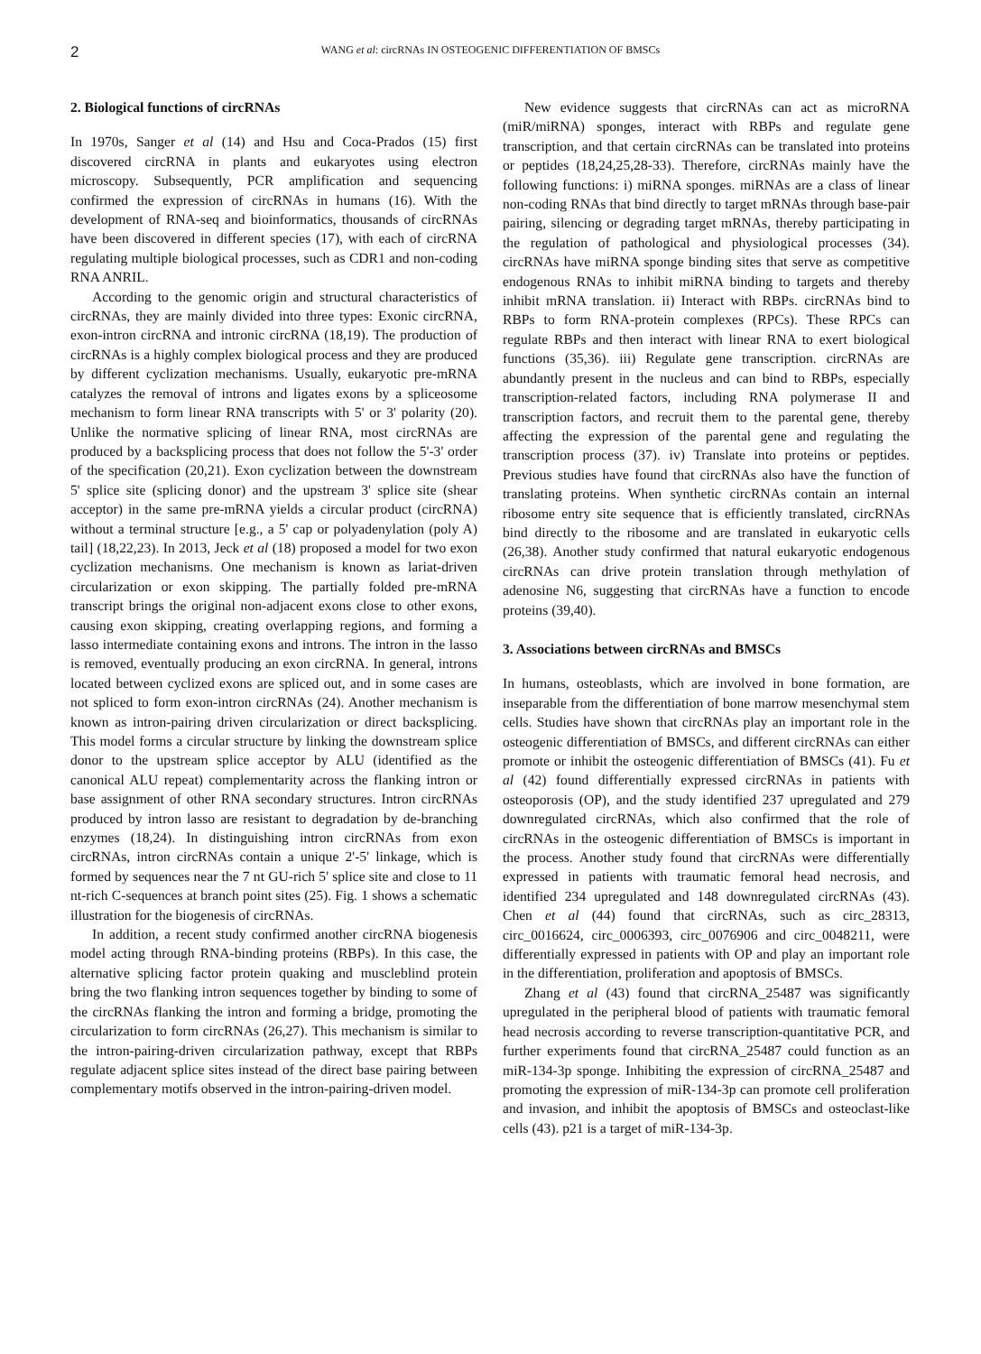2 WANG et al: circRNAs IN OSTEOGENIC DIFFERENTIATION OF BMSCs
2. Biological functions of circRNAs
In 1970s, Sanger et al (14) and Hsu and Coca‑Prados (15) first discovered circRNA in plants and eukaryotes using electron microscopy. Subsequently, PCR amplification and sequencing confirmed the expression of circRNAs in humans (16). With the development of RNA‑seq and bioinformatics, thousands of circRNAs have been discovered in different species (17), with each of circRNA regulating multiple biological processes, such as CDR1 and non‑coding RNA ANRIL.
According to the genomic origin and structural characteristics of circRNAs, they are mainly divided into three types: Exonic circRNA, exon‑intron circRNA and intronic circRNA (18,19). The production of circRNAs is a highly complex biological process and they are produced by different cyclization mechanisms. Usually, eukaryotic pre‑mRNA catalyzes the removal of introns and ligates exons by a spliceosome mechanism to form linear RNA transcripts with 5' or 3' polarity (20). Unlike the normative splicing of linear RNA, most circRNAs are produced by a backsplicing process that does not follow the 5'‑3' order of the specification (20,21). Exon cyclization between the downstream 5' splice site (splicing donor) and the upstream 3' splice site (shear acceptor) in the same pre‑mRNA yields a circular product (circRNA) without a terminal structure [e.g., a 5' cap or polyadenylation (poly A) tail] (18,22,23). In 2013, Jeck et al (18) proposed a model for two exon cyclization mechanisms. One mechanism is known as lariat‑driven circularization or exon skipping. The partially folded pre‑mRNA transcript brings the original non‑adjacent exons close to other exons, causing exon skipping, creating overlapping regions, and forming a lasso intermediate containing exons and introns. The intron in the lasso is removed, eventually producing an exon circRNA. In general, introns located between cyclized exons are spliced out, and in some cases are not spliced to form exon‑intron circRNAs (24). Another mechanism is known as intron‑pairing driven circularization or direct backsplicing. This model forms a circular structure by linking the downstream splice donor to the upstream splice acceptor by ALU (identified as the canonical ALU repeat) complementarity across the flanking intron or base assignment of other RNA secondary structures. Intron circRNAs produced by intron lasso are resistant to degradation by de‑branching enzymes (18,24). In distinguishing intron circRNAs from exon circRNAs, intron circRNAs contain a unique 2'‑5' linkage, which is formed by sequences near the 7 nt GU‑rich 5' splice site and close to 11 nt‑rich C‑sequences at branch point sites (25). Fig. 1 shows a schematic illustration for the biogenesis of circRNAs.
In addition, a recent study confirmed another circRNA biogenesis model acting through RNA‑binding proteins (RBPs). In this case, the alternative splicing factor protein quaking and muscleblind protein bring the two flanking intron sequences together by binding to some of the circRNAs flanking the intron and forming a bridge, promoting the circularization to form circRNAs (26,27). This mechanism is similar to the intron‑pairing‑driven circularization pathway, except that RBPs regulate adjacent splice sites instead of the direct base pairing between complementary motifs observed in the intron‑pairing‑driven model.
New evidence suggests that circRNAs can act as microRNA (miR/miRNA) sponges, interact with RBPs and regulate gene transcription, and that certain circRNAs can be translated into proteins or peptides (18,24,25,28‑33). Therefore, circRNAs mainly have the following functions: i) miRNA sponges. miRNAs are a class of linear non‑coding RNAs that bind directly to target mRNAs through base‑pair pairing, silencing or degrading target mRNAs, thereby participating in the regulation of pathological and physiological processes (34). circRNAs have miRNA sponge binding sites that serve as competitive endogenous RNAs to inhibit miRNA binding to targets and thereby inhibit mRNA translation. ii) Interact with RBPs. circRNAs bind to RBPs to form RNA‑protein complexes (RPCs). These RPCs can regulate RBPs and then interact with linear RNA to exert biological functions (35,36). iii) Regulate gene transcription. circRNAs are abundantly present in the nucleus and can bind to RBPs, especially transcription‑related factors, including RNA polymerase II and transcription factors, and recruit them to the parental gene, thereby affecting the expression of the parental gene and regulating the transcription process (37). iv) Translate into proteins or peptides. Previous studies have found that circRNAs also have the function of translating proteins. When synthetic circRNAs contain an internal ribosome entry site sequence that is efficiently translated, circRNAs bind directly to the ribosome and are translated in eukaryotic cells (26,38). Another study confirmed that natural eukaryotic endogenous circRNAs can drive protein translation through methylation of adenosine N6, suggesting that circRNAs have a function to encode proteins (39,40).
3. Associations between circRNAs and BMSCs
In humans, osteoblasts, which are involved in bone formation, are inseparable from the differentiation of bone marrow mesenchymal stem cells. Studies have shown that circRNAs play an important role in the osteogenic differentiation of BMSCs, and different circRNAs can either promote or inhibit the osteogenic differentiation of BMSCs (41). Fu et al (42) found differentially expressed circRNAs in patients with osteoporosis (OP), and the study identified 237 upregulated and 279 downregulated circRNAs, which also confirmed that the role of circRNAs in the osteogenic differentiation of BMSCs is important in the process. Another study found that circRNAs were differentially expressed in patients with traumatic femoral head necrosis, and identified 234 upregulated and 148 downregulated circRNAs (43). Chen et al (44) found that circRNAs, such as circ_28313, circ_0016624, circ_0006393, circ_0076906 and circ_0048211, were differentially expressed in patients with OP and play an important role in the differentiation, proliferation and apoptosis of BMSCs.
Zhang et al (43) found that circRNA_25487 was significantly upregulated in the peripheral blood of patients with traumatic femoral head necrosis according to reverse transcription‑quantitative PCR, and further experiments found that circRNA_25487 could function as an miR‑134‑3p sponge. Inhibiting the expression of circRNA_25487 and promoting the expression of miR‑134‑3p can promote cell proliferation and invasion, and inhibit the apoptosis of BMSCs and osteoclast‑like cells (43). p21 is a target of miR‑134‑3p.